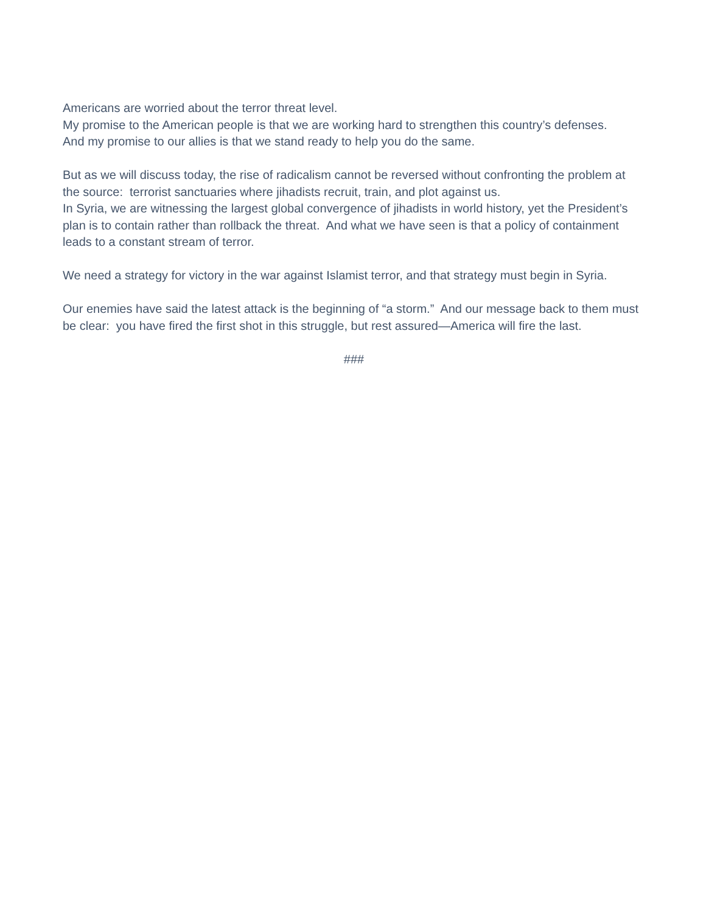Americans are worried about the terror threat level.
My promise to the American people is that we are working hard to strengthen this country’s defenses.
And my promise to our allies is that we stand ready to help you do the same.
But as we will discuss today, the rise of radicalism cannot be reversed without confronting the problem at the source: terrorist sanctuaries where jihadists recruit, train, and plot against us.
In Syria, we are witnessing the largest global convergence of jihadists in world history, yet the President’s plan is to contain rather than rollback the threat. And what we have seen is that a policy of containment leads to a constant stream of terror.
We need a strategy for victory in the war against Islamist terror, and that strategy must begin in Syria.
Our enemies have said the latest attack is the beginning of “a storm.” And our message back to them must be clear: you have fired the first shot in this struggle, but rest assured—America will fire the last.
###